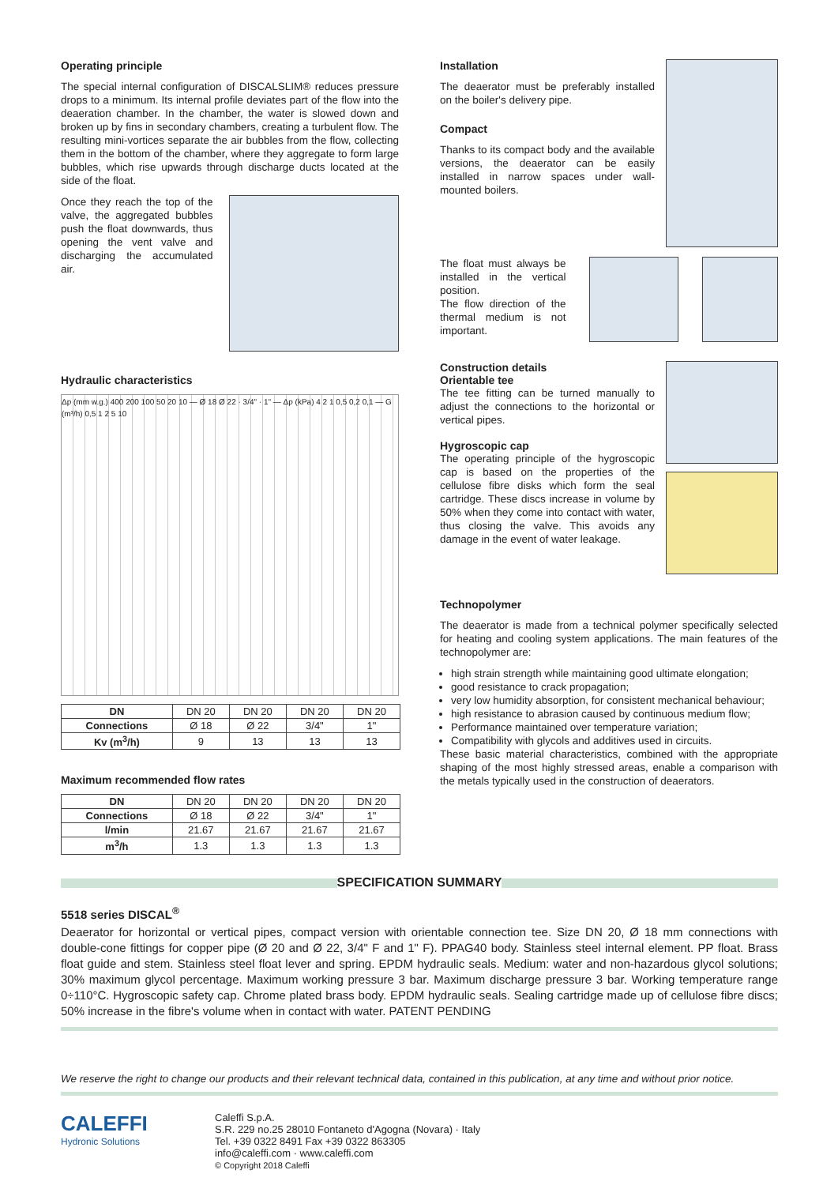Operating principle
The special internal configuration of DISCALSLIM® reduces pressure drops to a minimum. Its internal profile deviates part of the flow into the deaeration chamber. In the chamber, the water is slowed down and broken up by fins in secondary chambers, creating a turbulent flow. The resulting mini-vortices separate the air bubbles from the flow, collecting them in the bottom of the chamber, where they aggregate to form large bubbles, which rise upwards through discharge ducts located at the side of the float.
Once they reach the top of the valve, the aggregated bubbles push the float downwards, thus opening the vent valve and discharging the accumulated air.
Hydraulic characteristics
Δp (mm w.g.) 400 200 100 50 20 10 — Ø 18 Ø 22 · 3/4" · 1" — Δp (kPa) 4 2 1 0,5 0,2 0,1 — G (m³/h) 0,5 1 2 5 10
| DN | DN 20 | DN 20 | DN 20 | DN 20 |
| Connections | Ø 18 | Ø 22 | 3/4" | 1" |
| Kv (m<sup>3</sup>/h) | 9 | 13 | 13 | 13 |
Maximum recommended flow rates
| DN | DN 20 | DN 20 | DN 20 | DN 20 |
| Connections | Ø 18 | Ø 22 | 3/4" | 1" |
| l/min | 21.67 | 21.67 | 21.67 | 21.67 |
| m<sup>3</sup>/h | 1.3 | 1.3 | 1.3 | 1.3 |
Installation
The deaerator must be preferably installed on the boiler's delivery pipe.
Compact
Thanks to its compact body and the available versions, the deaerator can be easily installed in narrow spaces under wall-mounted boilers.
The float must always be installed in the vertical position.
The flow direction of the thermal medium is not important.
Construction details
Orientable tee
The tee fitting can be turned manually to adjust the connections to the horizontal or vertical pipes.
Hygroscopic cap
The operating principle of the hygroscopic cap is based on the properties of the cellulose fibre disks which form the seal cartridge. These discs increase in volume by 50% when they come into contact with water, thus closing the valve. This avoids any damage in the event of water leakage.
Technopolymer
The deaerator is made from a technical polymer specifically selected for heating and cooling system applications. The main features of the technopolymer are:
high strain strength while maintaining good ultimate elongation;
good resistance to crack propagation;
very low humidity absorption, for consistent mechanical behaviour;
high resistance to abrasion caused by continuous medium flow;
Performance maintained over temperature variation;
Compatibility with glycols and additives used in circuits.
These basic material characteristics, combined with the appropriate shaping of the most highly stressed areas, enable a comparison with the metals typically used in the construction of deaerators.
SPECIFICATION SUMMARY
5518 series DISCAL<sup>®</sup>
Deaerator for horizontal or vertical pipes, compact version with orientable connection tee. Size DN 20, Ø 18 mm connections with double-cone fittings for copper pipe (Ø 20 and Ø 22, 3/4" F and 1" F). PPAG40 body. Stainless steel internal element. PP float. Brass float guide and stem. Stainless steel float lever and spring. EPDM hydraulic seals. Medium: water and non-hazardous glycol solutions; 30% maximum glycol percentage. Maximum working pressure 3 bar. Maximum discharge pressure 3 bar. Working temperature range 0÷110°C. Hygroscopic safety cap. Chrome plated brass body. EPDM hydraulic seals. Sealing cartridge made up of cellulose fibre discs; 50% increase in the fibre's volume when in contact with water. PATENT PENDING
We reserve the right to change our products and their relevant technical data, contained in this publication, at any time and without prior notice.
CALEFFI
Hydronic Solutions
Caleffi S.p.A.
S.R. 229 no.25 28010 Fontaneto d'Agogna (Novara) · Italy
Tel. +39 0322 8491 Fax +39 0322 863305
info@caleffi.com · www.caleffi.com
© Copyright 2018 Caleffi